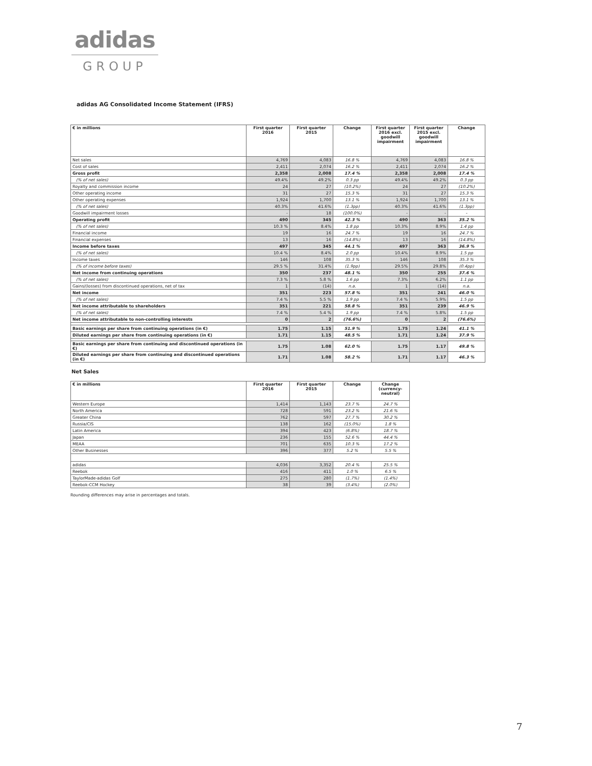adidas
GROUP
adidas AG Consolidated Income Statement (IFRS)
| € in millions | First quarter 2016 | First quarter 2015 | Change | First quarter 2016 excl. goodwill impairment | First quarter 2015 excl. goodwill impairment | Change |
| --- | --- | --- | --- | --- | --- | --- |
| Net sales | 4,769 | 4,083 | 16.8 % | 4,769 | 4,083 | 16.8 % |
| Cost of sales | 2,411 | 2,074 | 16.2 % | 2,411 | 2,074 | 16.2 % |
| Gross profit | 2,358 | 2,008 | 17.4 % | 2,358 | 2,008 | 17.4 % |
| (% of net sales) | 49.4% | 49.2% | 0.3 pp | 49.4% | 49.2% | 0.3 pp |
| Royalty and commission income | 24 | 27 | (10.2%) | 24 | 27 | (10.2%) |
| Other operating income | 31 | 27 | 15.3 % | 31 | 27 | 15.3 % |
| Other operating expenses | 1,924 | 1,700 | 13.1 % | 1,924 | 1,700 | 13.1 % |
| (% of net sales) | 40.3% | 41.6% | (1.3pp) | 40.3% | 41.6% | (1.3pp) |
| Goodwill impairment losses | - | 18 | (100.0%) | - | - | - |
| Operating profit | 490 | 345 | 42.3 % | 490 | 363 | 35.2 % |
| (% of net sales) | 10.3 % | 8.4% | 1.8 pp | 10.3% | 8.9% | 1.4 pp |
| Financial income | 19 | 16 | 24.7 % | 19 | 16 | 24.7 % |
| Financial expenses | 13 | 16 | (14.8%) | 13 | 16 | (14.8%) |
| Income before taxes | 497 | 345 | 44.1 % | 497 | 363 | 36.9 % |
| (% of net sales) | 10.4 % | 8.4% | 2.0 pp | 10.4% | 8.9% | 1.5 pp |
| Income taxes | 146 | 108 | 35.3 % | 146 | 108 | 35.3 % |
| (% of income before taxes) | 29.5 % | 31.4% | (1.9pp) | 29.5% | 29.8% | (0.4pp) |
| Net income from continuing operations | 350 | 237 | 48.1 % | 350 | 255 | 37.6 % |
| (% of net sales) | 7.3 % | 5.8 % | 1.6 pp | 7.3% | 6.2% | 1.1 pp |
| Gains/(losses) from discontinued operations, net of tax | 1 | (14) | n.a. | 1 | (14) | n.a. |
| Net income | 351 | 223 | 57.8 % | 351 | 241 | 46.0 % |
| (% of net sales) | 7.4 % | 5.5 % | 1.9 pp | 7.4 % | 5.9% | 1.5 pp |
| Net income attributable to shareholders | 351 | 221 | 58.8 % | 351 | 239 | 46.9 % |
| (% of net sales) | 7.4 % | 5.4 % | 1.9 pp | 7.4 % | 5.8% | 1.5 pp |
| Net income attributable to non-controlling interests | 0 | 2 | (76.6%) | 0 | 2 | (76.6%) |
| Basic earnings per share from continuing operations (in €) | 1.75 | 1.15 | 51.9 % | 1.75 | 1.24 | 41.1 % |
| Diluted earnings per share from continuing operations (in €) | 1.71 | 1.15 | 48.5 % | 1.71 | 1.24 | 37.9 % |
| Basic earnings per share from continuing and discontinued operations (in €) | 1.75 | 1.08 | 62.0 % | 1.75 | 1.17 | 49.8 % |
| Diluted earnings per share from continuing and discontinued operations (in €) | 1.71 | 1.08 | 58.2 % | 1.71 | 1.17 | 46.3 % |
Net Sales
| € in millions | First quarter 2016 | First quarter 2015 | Change | Change (currency- neutral) |
| --- | --- | --- | --- | --- |
| Western Europe | 1,414 | 1,143 | 23.7 % | 24.7 % |
| North America | 728 | 591 | 23.2 % | 21.6 % |
| Greater China | 762 | 597 | 27.7 % | 30.2 % |
| Russia/CIS | 138 | 162 | (15.0%) | 1.8 % |
| Latin America | 394 | 423 | (6.8%) | 18.7 % |
| Japan | 236 | 155 | 52.6 % | 44.4 % |
| MEAA | 701 | 635 | 10.3 % | 17.2 % |
| Other Businesses | 396 | 377 | 5.2 % | 5.5 % |
| adidas | 4,036 | 3,352 | 20.4 % | 25.5 % |
| Reebok | 416 | 411 | 1.0 % | 6.5 % |
| TaylorMade-adidas Golf | 275 | 280 | (1.7%) | (1.4%) |
| Reebok-CCM Hockey | 38 | 39 | (3.4%) | (2.0%) |
Rounding differences may arise in percentages and totals.
7